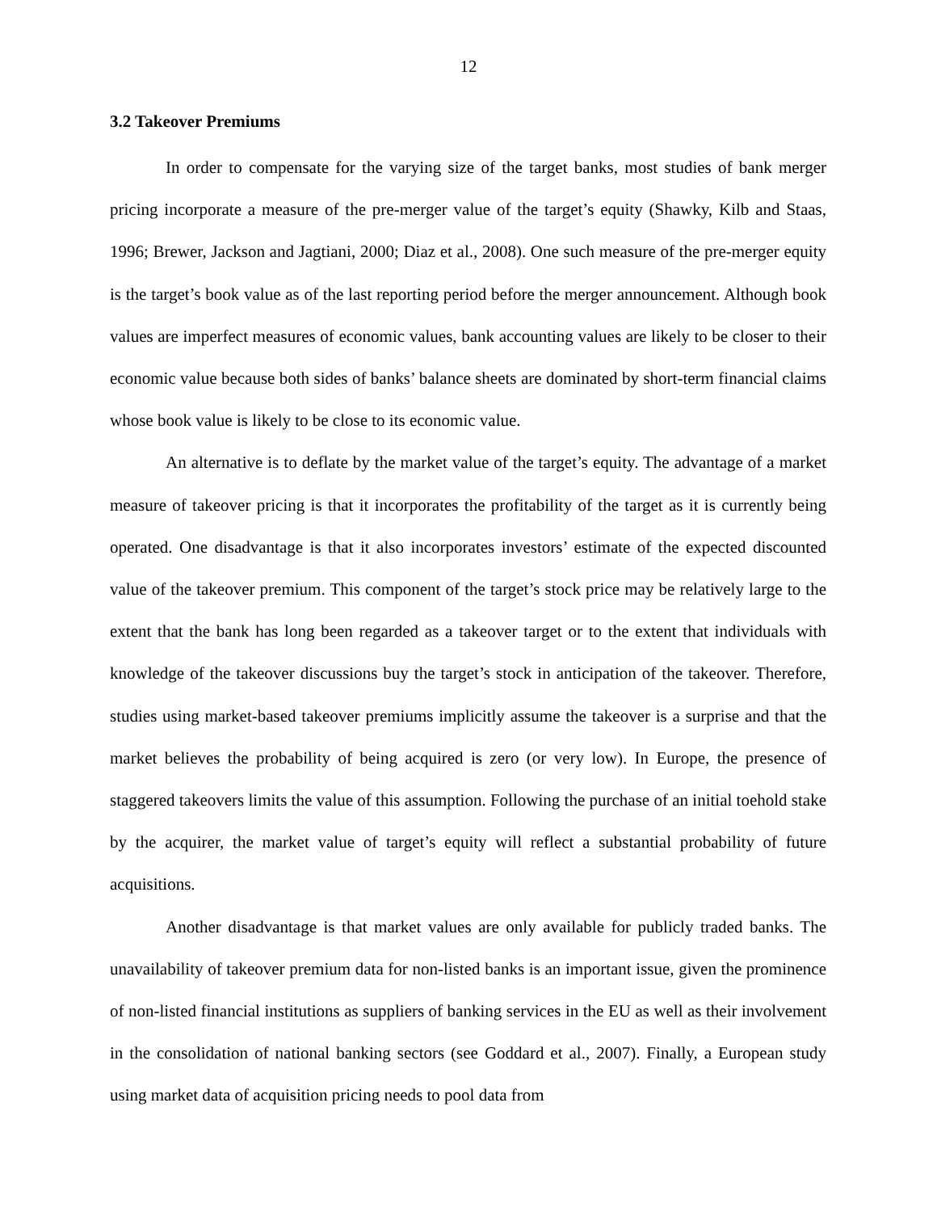12
3.2 Takeover Premiums
In order to compensate for the varying size of the target banks, most studies of bank merger pricing incorporate a measure of the pre-merger value of the target’s equity (Shawky, Kilb and Staas, 1996; Brewer, Jackson and Jagtiani, 2000; Diaz et al., 2008). One such measure of the pre-merger equity is the target’s book value as of the last reporting period before the merger announcement. Although book values are imperfect measures of economic values, bank accounting values are likely to be closer to their economic value because both sides of banks’ balance sheets are dominated by short-term financial claims whose book value is likely to be close to its economic value.
An alternative is to deflate by the market value of the target’s equity. The advantage of a market measure of takeover pricing is that it incorporates the profitability of the target as it is currently being operated. One disadvantage is that it also incorporates investors’ estimate of the expected discounted value of the takeover premium. This component of the target’s stock price may be relatively large to the extent that the bank has long been regarded as a takeover target or to the extent that individuals with knowledge of the takeover discussions buy the target’s stock in anticipation of the takeover. Therefore, studies using market-based takeover premiums implicitly assume the takeover is a surprise and that the market believes the probability of being acquired is zero (or very low). In Europe, the presence of staggered takeovers limits the value of this assumption. Following the purchase of an initial toehold stake by the acquirer, the market value of target’s equity will reflect a substantial probability of future acquisitions.
Another disadvantage is that market values are only available for publicly traded banks. The unavailability of takeover premium data for non-listed banks is an important issue, given the prominence of non-listed financial institutions as suppliers of banking services in the EU as well as their involvement in the consolidation of national banking sectors (see Goddard et al., 2007). Finally, a European study using market data of acquisition pricing needs to pool data from